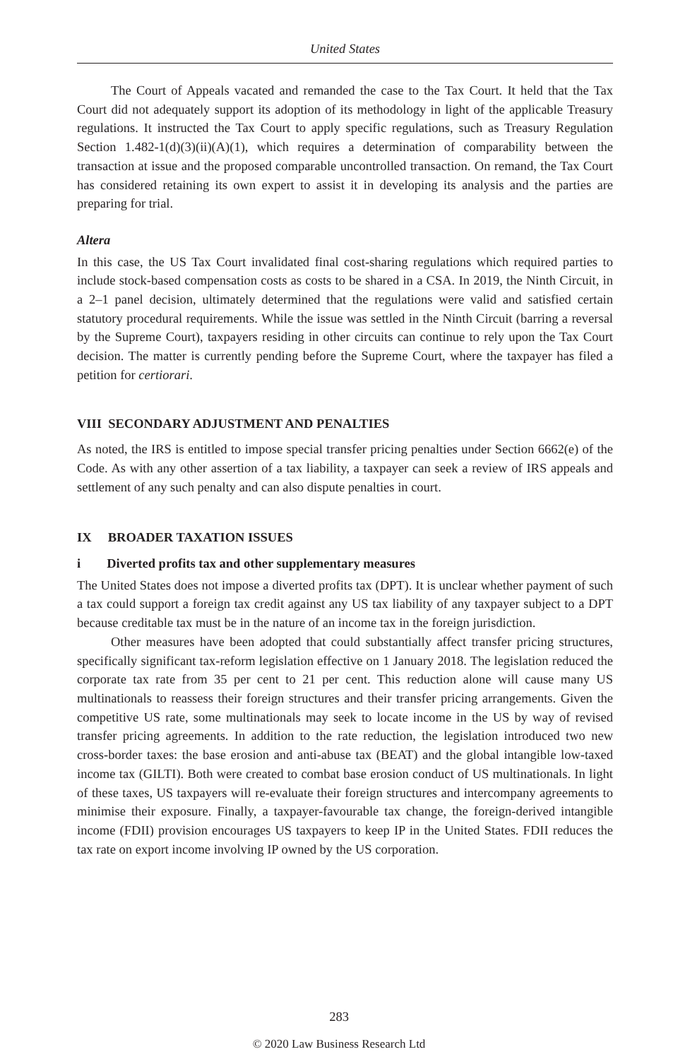United States
The Court of Appeals vacated and remanded the case to the Tax Court. It held that the Tax Court did not adequately support its adoption of its methodology in light of the applicable Treasury regulations. It instructed the Tax Court to apply specific regulations, such as Treasury Regulation Section 1.482-1(d)(3)(ii)(A)(1), which requires a determination of comparability between the transaction at issue and the proposed comparable uncontrolled transaction. On remand, the Tax Court has considered retaining its own expert to assist it in developing its analysis and the parties are preparing for trial.
Altera
In this case, the US Tax Court invalidated final cost-sharing regulations which required parties to include stock-based compensation costs as costs to be shared in a CSA. In 2019, the Ninth Circuit, in a 2–1 panel decision, ultimately determined that the regulations were valid and satisfied certain statutory procedural requirements. While the issue was settled in the Ninth Circuit (barring a reversal by the Supreme Court), taxpayers residing in other circuits can continue to rely upon the Tax Court decision. The matter is currently pending before the Supreme Court, where the taxpayer has filed a petition for certiorari.
VIII SECONDARY ADJUSTMENT AND PENALTIES
As noted, the IRS is entitled to impose special transfer pricing penalties under Section 6662(e) of the Code. As with any other assertion of a tax liability, a taxpayer can seek a review of IRS appeals and settlement of any such penalty and can also dispute penalties in court.
IX BROADER TAXATION ISSUES
i Diverted profits tax and other supplementary measures
The United States does not impose a diverted profits tax (DPT). It is unclear whether payment of such a tax could support a foreign tax credit against any US tax liability of any taxpayer subject to a DPT because creditable tax must be in the nature of an income tax in the foreign jurisdiction.
Other measures have been adopted that could substantially affect transfer pricing structures, specifically significant tax-reform legislation effective on 1 January 2018. The legislation reduced the corporate tax rate from 35 per cent to 21 per cent. This reduction alone will cause many US multinationals to reassess their foreign structures and their transfer pricing arrangements. Given the competitive US rate, some multinationals may seek to locate income in the US by way of revised transfer pricing agreements. In addition to the rate reduction, the legislation introduced two new cross-border taxes: the base erosion and anti-abuse tax (BEAT) and the global intangible low-taxed income tax (GILTI). Both were created to combat base erosion conduct of US multinationals. In light of these taxes, US taxpayers will re-evaluate their foreign structures and intercompany agreements to minimise their exposure. Finally, a taxpayer-favourable tax change, the foreign-derived intangible income (FDII) provision encourages US taxpayers to keep IP in the United States. FDII reduces the tax rate on export income involving IP owned by the US corporation.
283
© 2020 Law Business Research Ltd